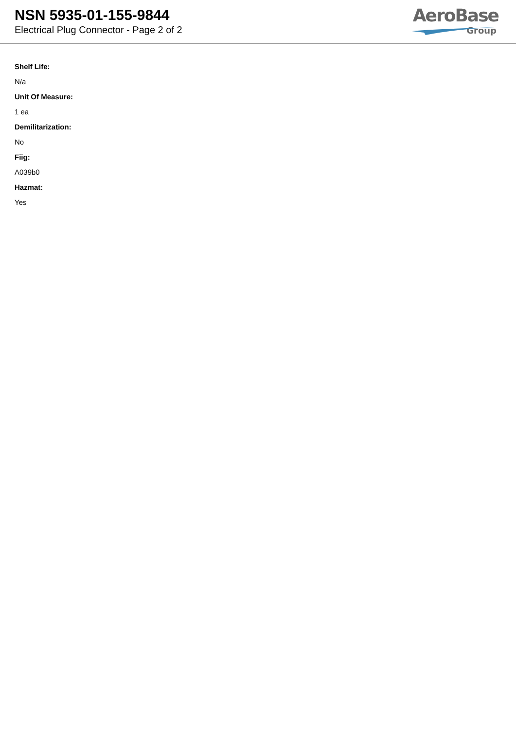NSN 5935-01-155-9844
Electrical Plug Connector - Page 2 of 2
AeroBase
Group
Shelf Life:
N/a
Unit Of Measure:
1 ea
Demilitarization:
No
Fiig:
A039b0
Hazmat:
Yes